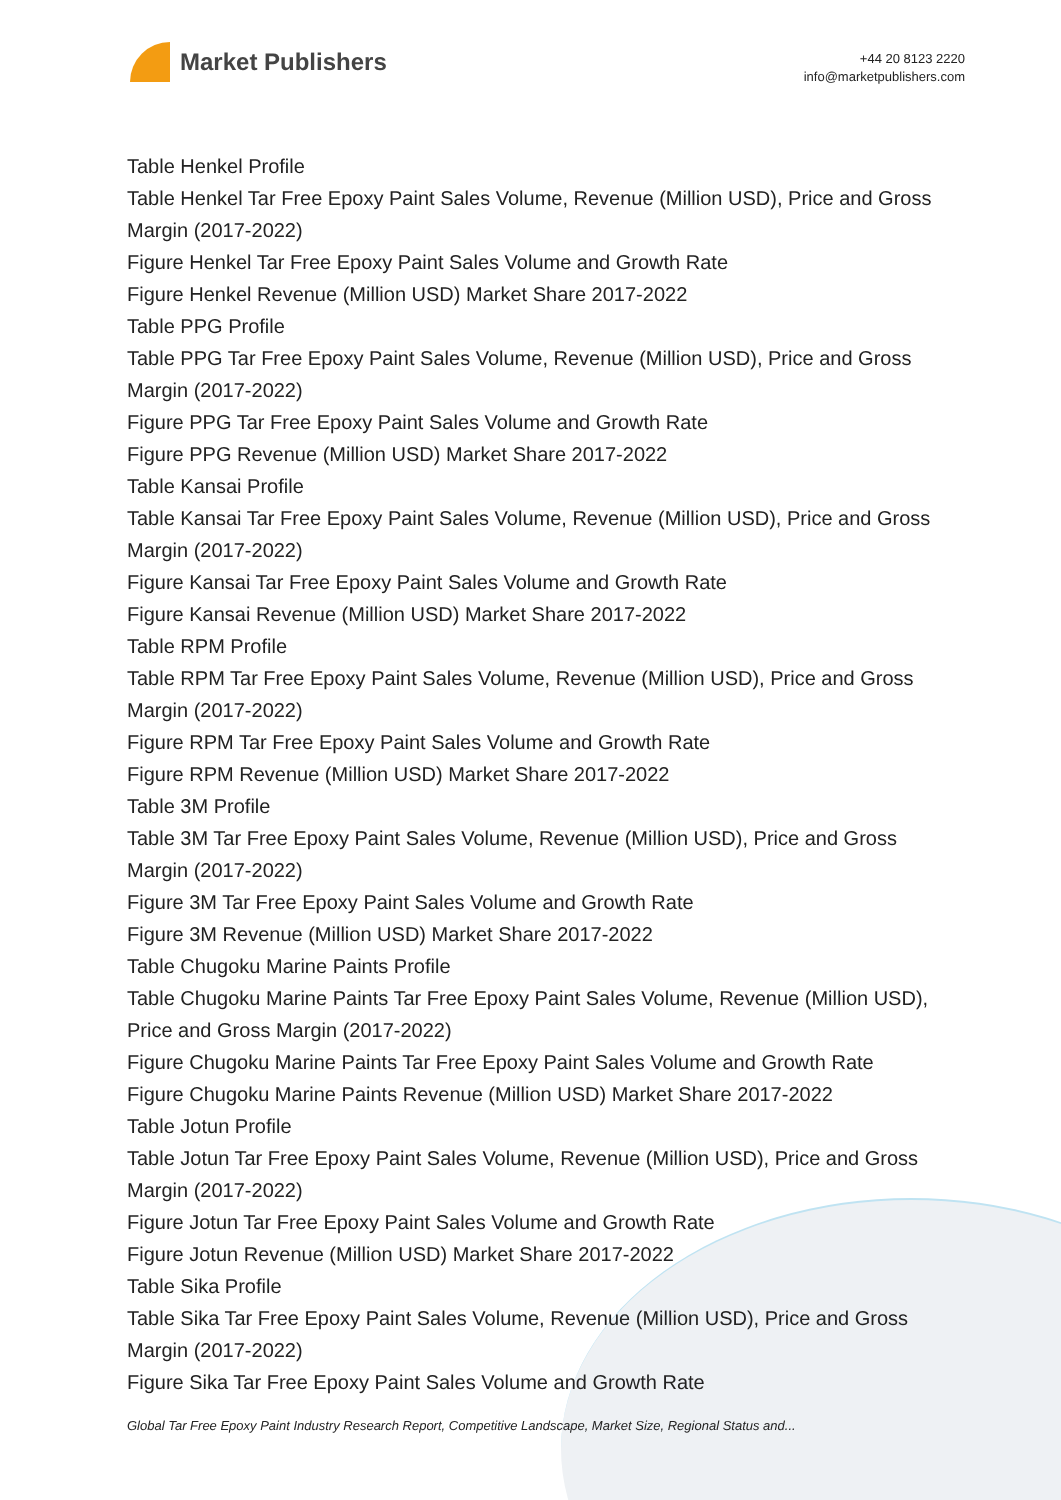Market Publishers
+44 20 8123 2220
info@marketpublishers.com
Table Henkel Profile
Table Henkel Tar Free Epoxy Paint Sales Volume, Revenue (Million USD), Price and Gross Margin (2017-2022)
Figure Henkel Tar Free Epoxy Paint Sales Volume and Growth Rate
Figure Henkel Revenue (Million USD) Market Share 2017-2022
Table PPG Profile
Table PPG Tar Free Epoxy Paint Sales Volume, Revenue (Million USD), Price and Gross Margin (2017-2022)
Figure PPG Tar Free Epoxy Paint Sales Volume and Growth Rate
Figure PPG Revenue (Million USD) Market Share 2017-2022
Table Kansai Profile
Table Kansai Tar Free Epoxy Paint Sales Volume, Revenue (Million USD), Price and Gross Margin (2017-2022)
Figure Kansai Tar Free Epoxy Paint Sales Volume and Growth Rate
Figure Kansai Revenue (Million USD) Market Share 2017-2022
Table RPM Profile
Table RPM Tar Free Epoxy Paint Sales Volume, Revenue (Million USD), Price and Gross Margin (2017-2022)
Figure RPM Tar Free Epoxy Paint Sales Volume and Growth Rate
Figure RPM Revenue (Million USD) Market Share 2017-2022
Table 3M Profile
Table 3M Tar Free Epoxy Paint Sales Volume, Revenue (Million USD), Price and Gross Margin (2017-2022)
Figure 3M Tar Free Epoxy Paint Sales Volume and Growth Rate
Figure 3M Revenue (Million USD) Market Share 2017-2022
Table Chugoku Marine Paints Profile
Table Chugoku Marine Paints Tar Free Epoxy Paint Sales Volume, Revenue (Million USD), Price and Gross Margin (2017-2022)
Figure Chugoku Marine Paints Tar Free Epoxy Paint Sales Volume and Growth Rate
Figure Chugoku Marine Paints Revenue (Million USD) Market Share 2017-2022
Table Jotun Profile
Table Jotun Tar Free Epoxy Paint Sales Volume, Revenue (Million USD), Price and Gross Margin (2017-2022)
Figure Jotun Tar Free Epoxy Paint Sales Volume and Growth Rate
Figure Jotun Revenue (Million USD) Market Share 2017-2022
Table Sika Profile
Table Sika Tar Free Epoxy Paint Sales Volume, Revenue (Million USD), Price and Gross Margin (2017-2022)
Figure Sika Tar Free Epoxy Paint Sales Volume and Growth Rate
Global Tar Free Epoxy Paint Industry Research Report, Competitive Landscape, Market Size, Regional Status and...